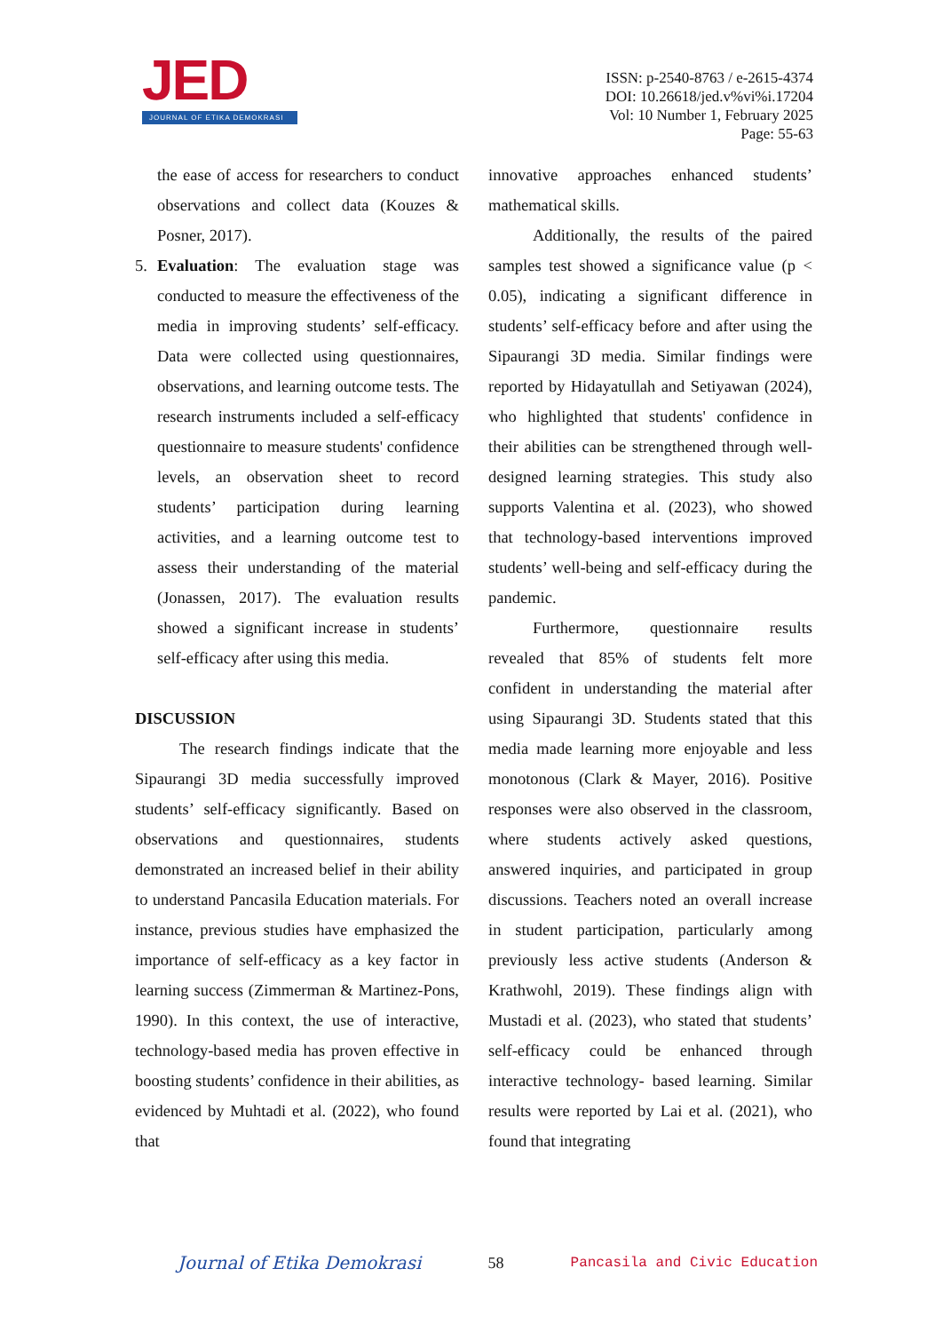JED
JOURNAL OF ETIKA DEMOKRASI
ISSN: p-2540-8763 / e-2615-4374
DOI: 10.26618/jed.v%vi%i.17204
Vol: 10 Number 1, February 2025
Page: 55-63
the ease of access for researchers to conduct observations and collect data (Kouzes & Posner, 2017).
5. Evaluation: The evaluation stage was conducted to measure the effectiveness of the media in improving students’ self-efficacy. Data were collected using questionnaires, observations, and learning outcome tests. The research instruments included a self-efficacy questionnaire to measure students' confidence levels, an observation sheet to record students’ participation during learning activities, and a learning outcome test to assess their understanding of the material (Jonassen, 2017). The evaluation results showed a significant increase in students’ self-efficacy after using this media.
DISCUSSION
The research findings indicate that the Sipaurangi 3D media successfully improved students’ self-efficacy significantly. Based on observations and questionnaires, students demonstrated an increased belief in their ability to understand Pancasila Education materials. For instance, previous studies have emphasized the importance of self-efficacy as a key factor in learning success (Zimmerman & Martinez-Pons, 1990). In this context, the use of interactive, technology-based media has proven effective in boosting students’ confidence in their abilities, as evidenced by Muhtadi et al. (2022), who found that
innovative approaches enhanced students’ mathematical skills.
Additionally, the results of the paired samples test showed a significance value (p < 0.05), indicating a significant difference in students’ self-efficacy before and after using the Sipaurangi 3D media. Similar findings were reported by Hidayatullah and Setiyawan (2024), who highlighted that students' confidence in their abilities can be strengthened through well-designed learning strategies. This study also supports Valentina et al. (2023), who showed that technology-based interventions improved students’ well-being and self-efficacy during the pandemic.
Furthermore, questionnaire results revealed that 85% of students felt more confident in understanding the material after using Sipaurangi 3D. Students stated that this media made learning more enjoyable and less monotonous (Clark & Mayer, 2016). Positive responses were also observed in the classroom, where students actively asked questions, answered inquiries, and participated in group discussions. Teachers noted an overall increase in student participation, particularly among previously less active students (Anderson & Krathwohl, 2019). These findings align with Mustadi et al. (2023), who stated that students’ self-efficacy could be enhanced through interactive technology- based learning. Similar results were reported by Lai et al. (2021), who found that integrating
Journal of Etika Demokrasi 58 Pancasila and Civic Education